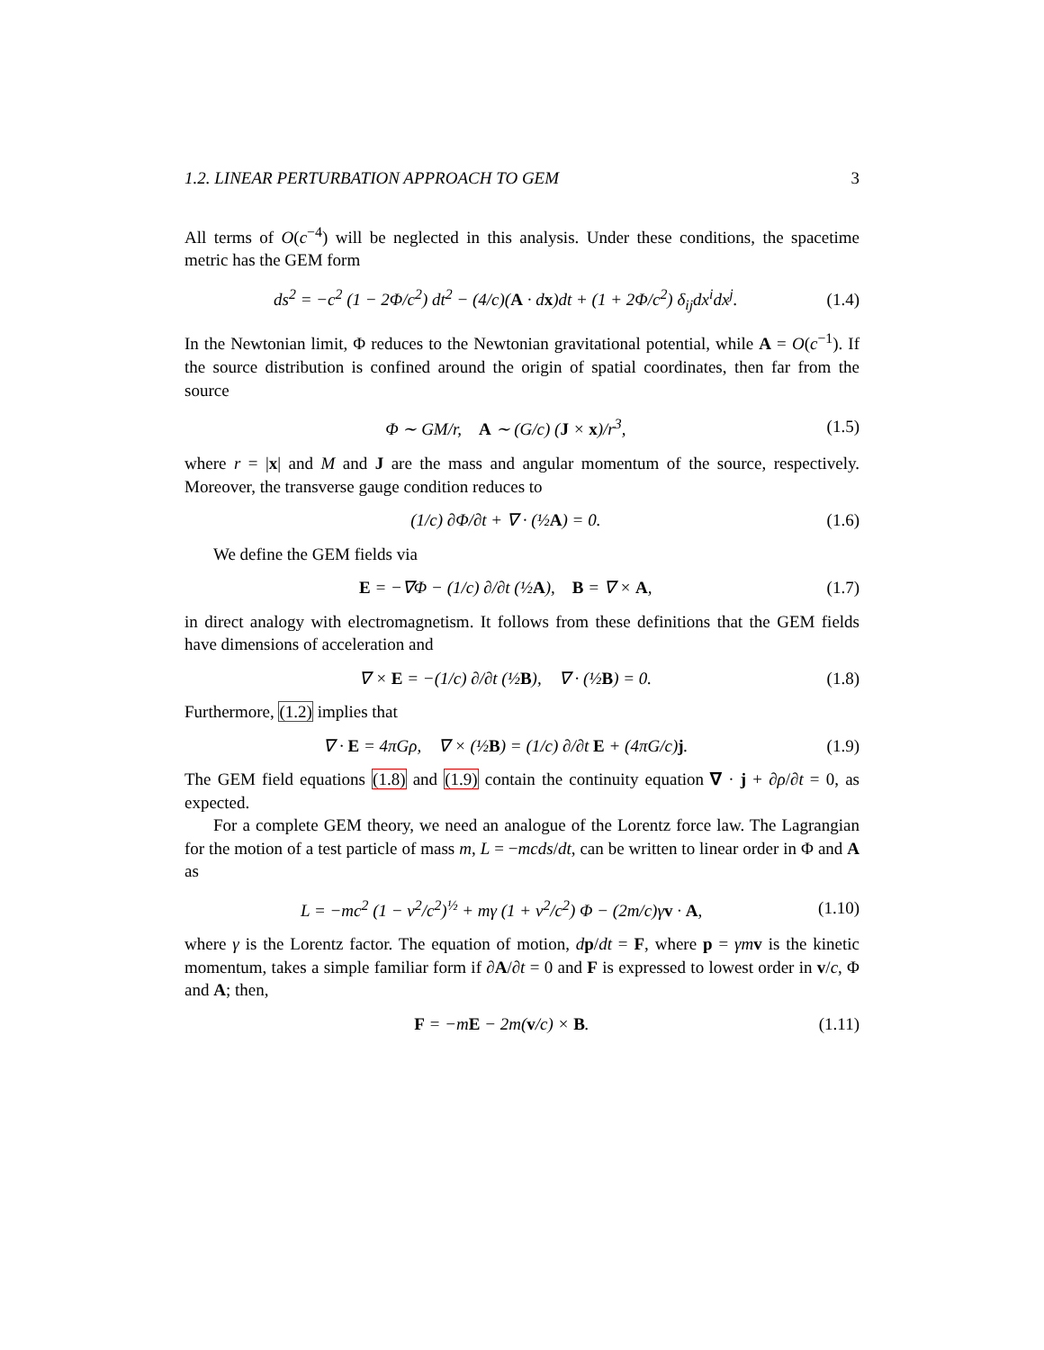1.2. LINEAR PERTURBATION APPROACH TO GEM 3
All terms of O(c<sup>−4</sup>) will be neglected in this analysis. Under these conditions, the spacetime metric has the GEM form
ds<sup>2</sup> = −c<sup>2</sup> (1 − 2Φ/c<sup>2</sup>) dt<sup>2</sup> − (4/c)(A · dx)dt + (1 + 2Φ/c<sup>2</sup>) δ<sub>ij</sub>dx<sup>i</sup>dx<sup>j</sup>. (1.4)
In the Newtonian limit, Φ reduces to the Newtonian gravitational potential, while A = O(c<sup>−1</sup>). If the source distribution is confined around the origin of spatial coordinates, then far from the source
Φ ∼ GM/r, A ∼ (G/c) (J × x)/r<sup>3</sup>, (1.5)
where r = |x| and M and J are the mass and angular momentum of the source, respectively. Moreover, the transverse gauge condition reduces to
(1/c) ∂Φ/∂t + ∇ · (½A) = 0. (1.6)
We define the GEM fields via
E = −∇Φ − (1/c) ∂/∂t (½A), B = ∇ × A, (1.7)
in direct analogy with electromagnetism. It follows from these definitions that the GEM fields have dimensions of acceleration and
∇ × E = −(1/c) ∂/∂t (½B), ∇ · (½B) = 0. (1.8)
Furthermore, (1.2) implies that
∇ · E = 4πGρ, ∇ × (½B) = (1/c) ∂/∂t E + (4πG/c)j. (1.9)
The GEM field equations (1.8) and (1.9) contain the continuity equation ∇ · j + ∂ρ/∂t = 0, as expected.
For a complete GEM theory, we need an analogue of the Lorentz force law. The Lagrangian for the motion of a test particle of mass m, L = −mcds/dt, can be written to linear order in Φ and A as
L = −mc<sup>2</sup> (1 − v<sup>2</sup>/c<sup>2</sup>)<sup>½</sup> + mγ (1 + v<sup>2</sup>/c<sup>2</sup>) Φ − (2m/c)γv · A, (1.10)
where γ is the Lorentz factor. The equation of motion, dp/dt = F, where p = γm v is the kinetic momentum, takes a simple familiar form if ∂A/∂t = 0 and F is expressed to lowest order in v/c, Φ and A; then,
F = −mE − 2m(v/c) × B. (1.11)